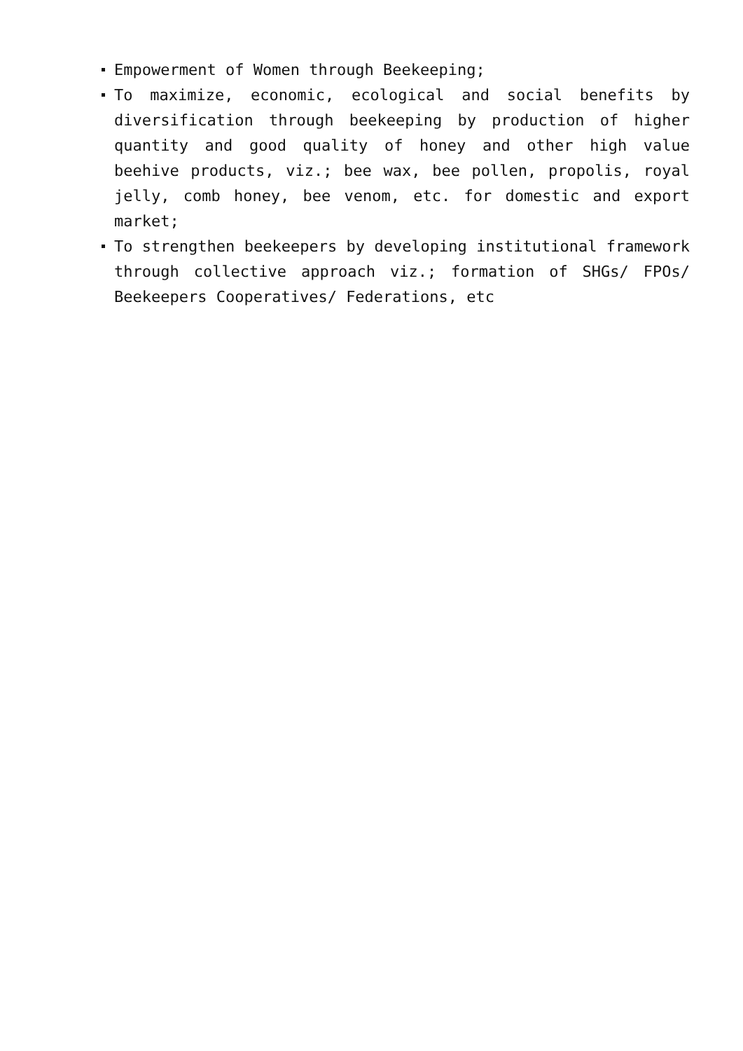Empowerment of Women through Beekeeping;
To maximize, economic, ecological and social benefits by diversification through beekeeping by production of higher quantity and good quality of honey and other high value beehive products, viz.; bee wax, bee pollen, propolis, royal jelly, comb honey, bee venom, etc. for domestic and export market;
To strengthen beekeepers by developing institutional framework through collective approach viz.; formation of SHGs/ FPOs/ Beekeepers Cooperatives/ Federations, etc